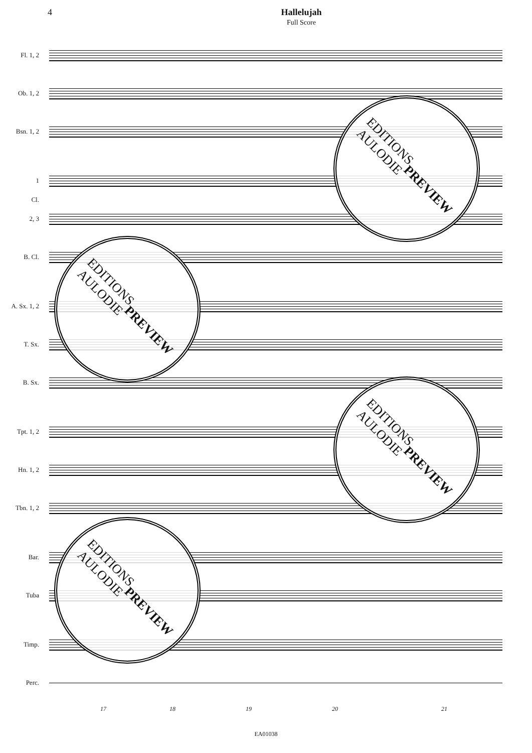4 Hallelujah
Full Score
Fl. 1, 2
Ob. 1, 2
Bsn. 1, 2
1
Cl.
2, 3
B. Cl.
A. Sx. 1, 2
T. Sx.
B. Sx.
Tpt. 1, 2
Hn. 1, 2
Tbn. 1, 2
Bar.
Tuba
Timp.
Perc.
17 18 19 20 21
EDITIONS
AULODIE
PREVIEW
EDITIONS
AULODIE
PREVIEW
EDITIONS
AULODIE
PREVIEW
EDITIONS
AULODIE
PREVIEW
EA01038